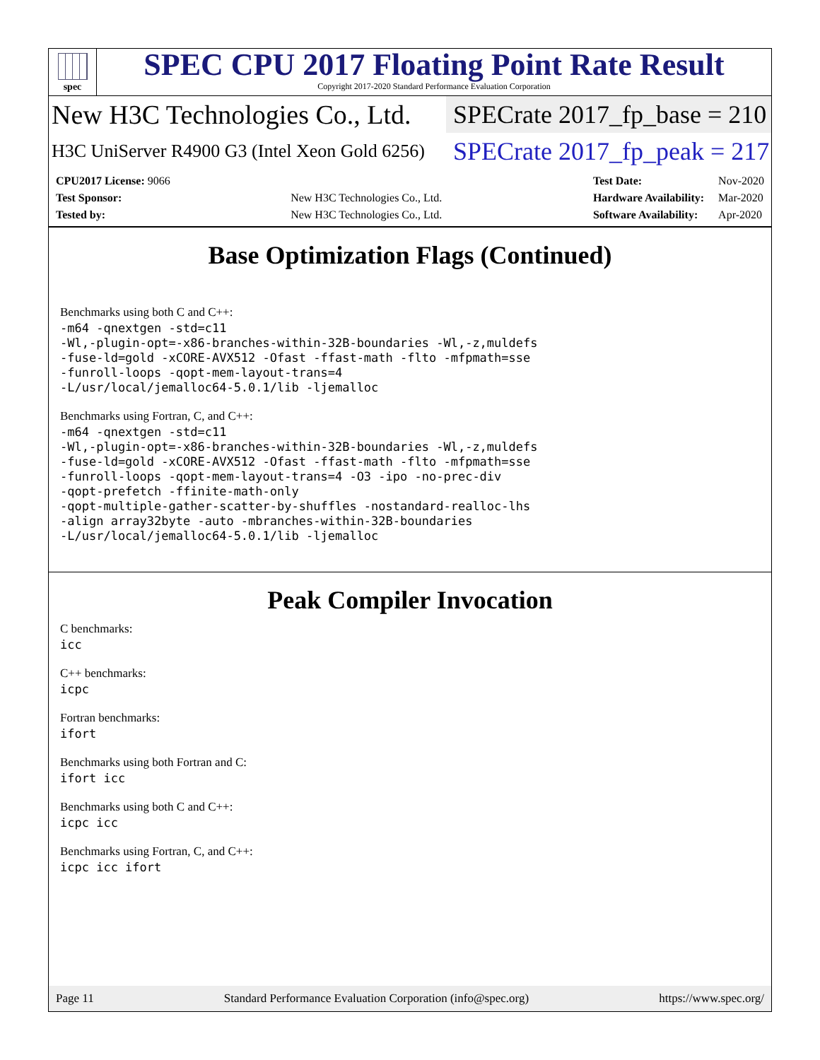spec
SPEC CPU 2017 Floating Point Rate Result
Copyright 2017-2020 Standard Performance Evaluation Corporation
New H3C Technologies Co., Ltd.
SPECrate 2017_fp_base = 210
H3C UniServer R4900 G3 (Intel Xeon Gold 6256)
SPECrate 2017_fp_peak = 217
| CPU2017 License: 9066 | |
| Test Sponsor: | New H3C Technologies Co., Ltd. |
| Tested by: | New H3C Technologies Co., Ltd. |
| Test Date: | Nov-2020 |
| Hardware Availability: | Mar-2020 |
| Software Availability: | Apr-2020 |
Base Optimization Flags (Continued)
Benchmarks using both C and C++:
-m64 -qnextgen -std=c11
-Wl,-plugin-opt=-x86-branches-within-32B-boundaries -Wl,-z,muldefs
-fuse-ld=gold -xCORE-AVX512 -Ofast -ffast-math -flto -mfpmath=sse
-funroll-loops -qopt-mem-layout-trans=4
-L/usr/local/jemalloc64-5.0.1/lib -ljemalloc
Benchmarks using Fortran, C, and C++:
-m64 -qnextgen -std=c11
-Wl,-plugin-opt=-x86-branches-within-32B-boundaries -Wl,-z,muldefs
-fuse-ld=gold -xCORE-AVX512 -Ofast -ffast-math -flto -mfpmath=sse
-funroll-loops -qopt-mem-layout-trans=4 -O3 -ipo -no-prec-div
-qopt-prefetch -ffinite-math-only
-qopt-multiple-gather-scatter-by-shuffles -nostandard-realloc-lhs
-align array32byte -auto -mbranches-within-32B-boundaries
-L/usr/local/jemalloc64-5.0.1/lib -ljemalloc
Peak Compiler Invocation
C benchmarks:
icc
C++ benchmarks:
icpc
Fortran benchmarks:
ifort
Benchmarks using both Fortran and C:
ifort icc
Benchmarks using both C and C++:
icpc icc
Benchmarks using Fortran, C, and C++:
icpc icc ifort
Page 11 Standard Performance Evaluation Corporation (info@spec.org) https://www.spec.org/